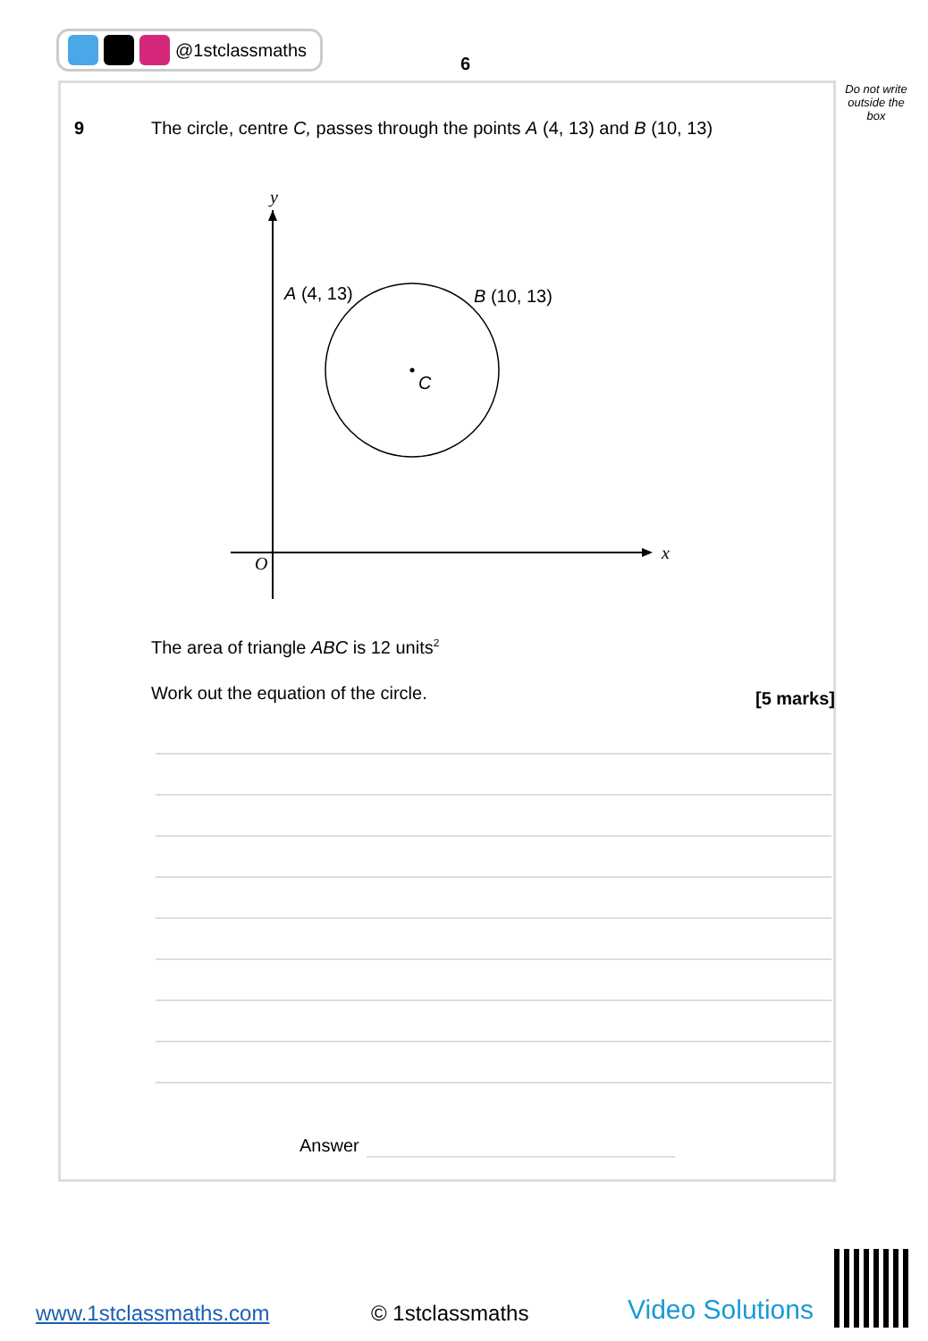@1stclassmaths
6
Do not write outside the box
9 The circle, centre C, passes through the points A (4, 13) and B (10, 13)
y
x
O
A (4, 13)
B (10, 13)
C
The area of triangle ABC is 12 units<sup>2</sup>
Work out the equation of the circle.
[5 marks]
Answer
www.1stclassmaths.com © 1stclassmaths Video Solutions